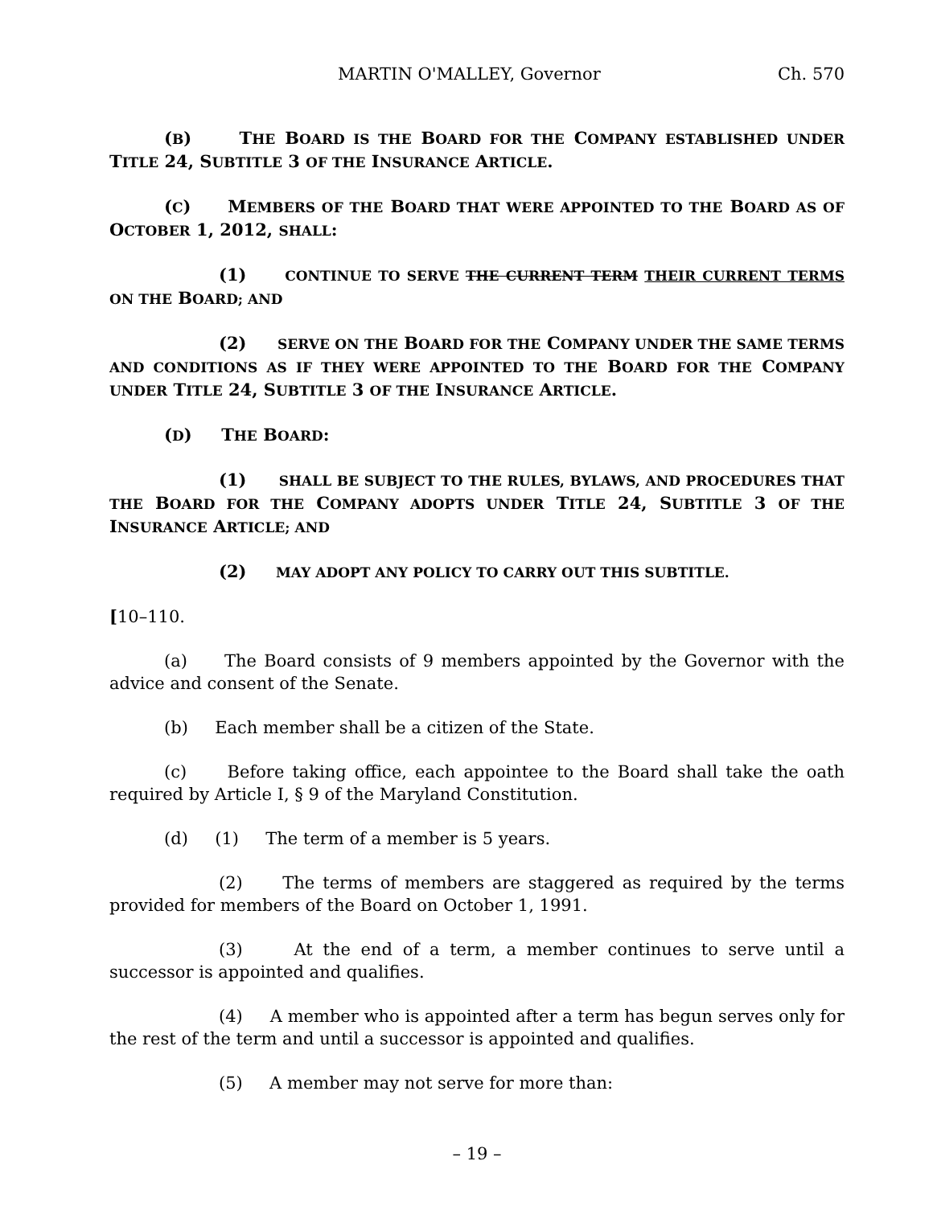MARTIN O'MALLEY, Governor Ch. 570
(B) THE BOARD IS THE BOARD FOR THE COMPANY ESTABLISHED UNDER TITLE 24, SUBTITLE 3 OF THE INSURANCE ARTICLE.
(C) MEMBERS OF THE BOARD THAT WERE APPOINTED TO THE BOARD AS OF OCTOBER 1, 2012, SHALL:
(1) CONTINUE TO SERVE THE CURRENT TERM THEIR CURRENT TERMS ON THE BOARD; AND
(2) SERVE ON THE BOARD FOR THE COMPANY UNDER THE SAME TERMS AND CONDITIONS AS IF THEY WERE APPOINTED TO THE BOARD FOR THE COMPANY UNDER TITLE 24, SUBTITLE 3 OF THE INSURANCE ARTICLE.
(D) THE BOARD:
(1) SHALL BE SUBJECT TO THE RULES, BYLAWS, AND PROCEDURES THAT THE BOARD FOR THE COMPANY ADOPTS UNDER TITLE 24, SUBTITLE 3 OF THE INSURANCE ARTICLE; AND
(2) MAY ADOPT ANY POLICY TO CARRY OUT THIS SUBTITLE.
[10–110.
(a) The Board consists of 9 members appointed by the Governor with the advice and consent of the Senate.
(b) Each member shall be a citizen of the State.
(c) Before taking office, each appointee to the Board shall take the oath required by Article I, § 9 of the Maryland Constitution.
(d) (1) The term of a member is 5 years.
(2) The terms of members are staggered as required by the terms provided for members of the Board on October 1, 1991.
(3) At the end of a term, a member continues to serve until a successor is appointed and qualifies.
(4) A member who is appointed after a term has begun serves only for the rest of the term and until a successor is appointed and qualifies.
(5) A member may not serve for more than:
– 19 –